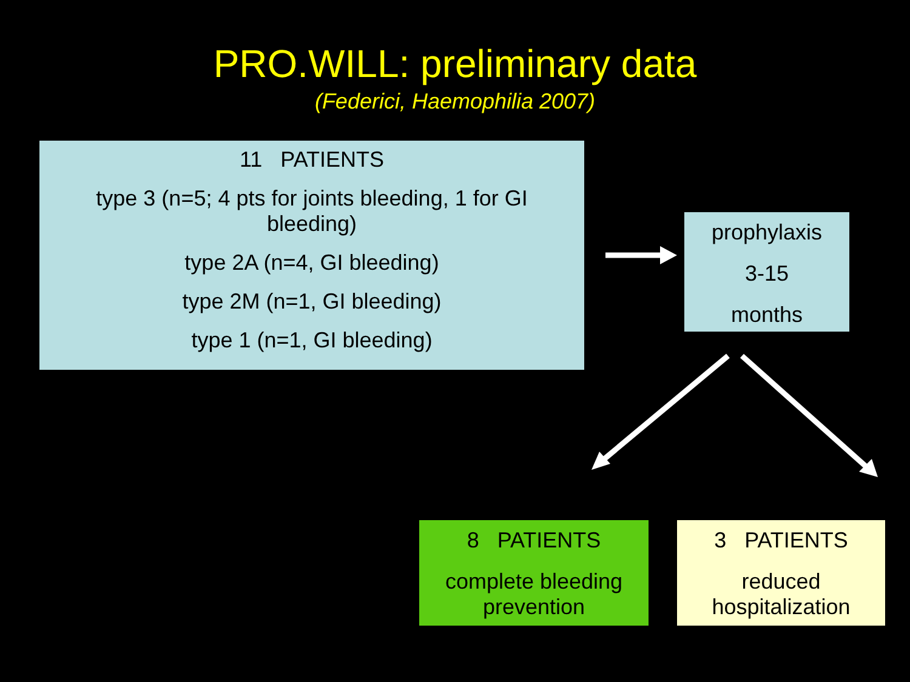PRO.WILL: preliminary data
(Federici, Haemophilia 2007)
11 PATIENTS
type 3 (n=5; 4 pts for joints bleeding, 1 for GI bleeding)
type 2A (n=4, GI bleeding)
type 2M (n=1, GI bleeding)
type 1 (n=1, GI bleeding)
prophylaxis
3-15
months
8 PATIENTS
complete bleeding
prevention
3 PATIENTS
reduced
hospitalization